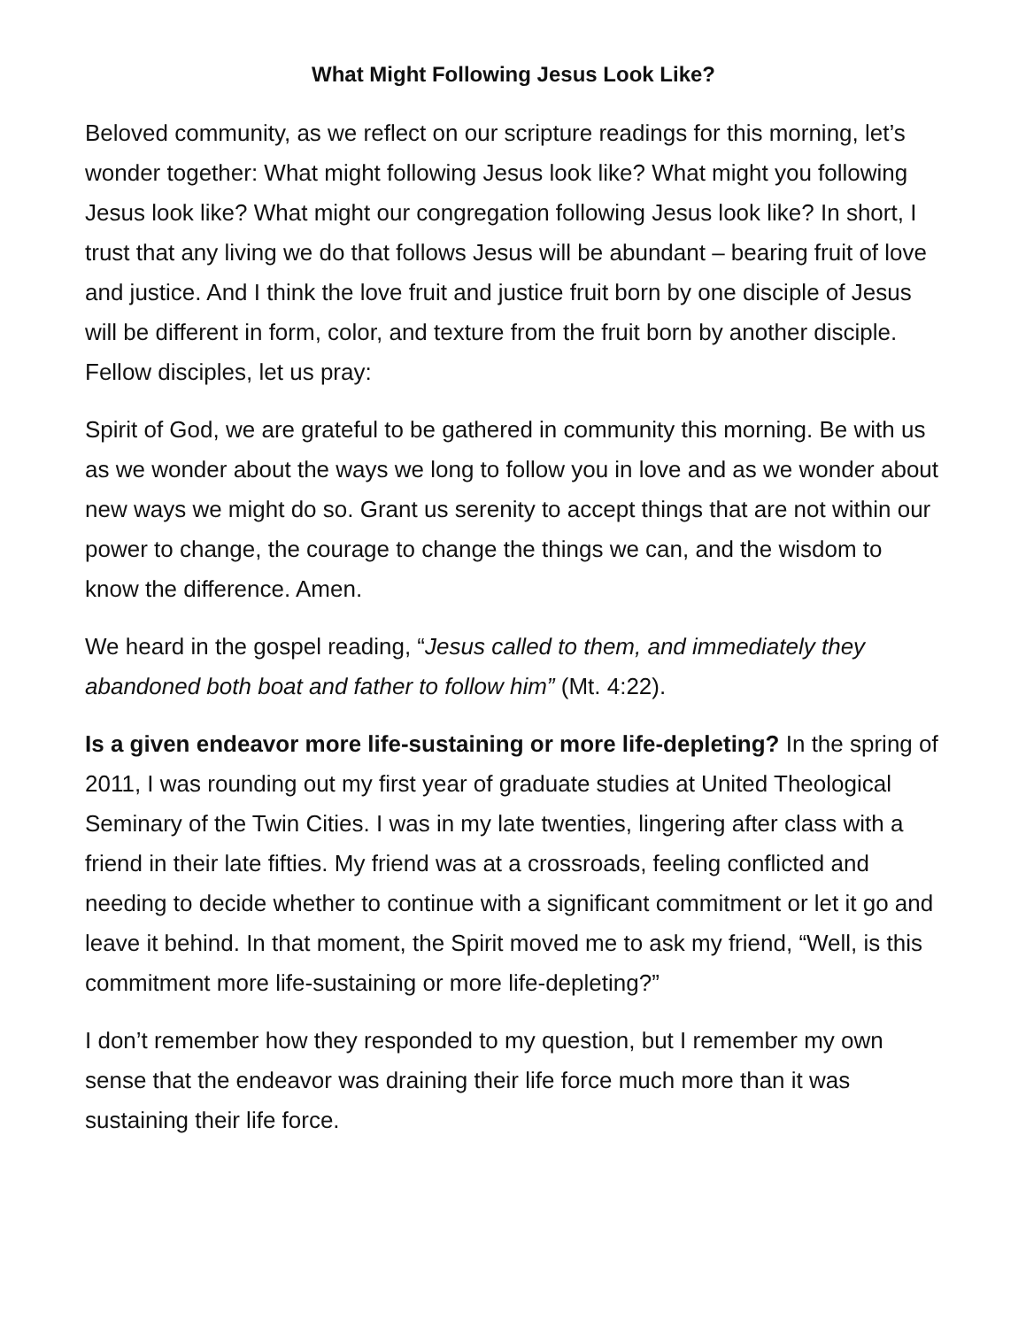What Might Following Jesus Look Like?
Beloved community, as we reflect on our scripture readings for this morning, let’s wonder together: What might following Jesus look like? What might you following Jesus look like? What might our congregation following Jesus look like? In short, I trust that any living we do that follows Jesus will be abundant – bearing fruit of love and justice. And I think the love fruit and justice fruit born by one disciple of Jesus will be different in form, color, and texture from the fruit born by another disciple. Fellow disciples, let us pray:
Spirit of God, we are grateful to be gathered in community this morning. Be with us as we wonder about the ways we long to follow you in love and as we wonder about new ways we might do so. Grant us serenity to accept things that are not within our power to change, the courage to change the things we can, and the wisdom to know the difference. Amen.
We heard in the gospel reading, “Jesus called to them, and immediately they abandoned both boat and father to follow him” (Mt. 4:22).
Is a given endeavor more life-sustaining or more life-depleting? In the spring of 2011, I was rounding out my first year of graduate studies at United Theological Seminary of the Twin Cities. I was in my late twenties, lingering after class with a friend in their late fifties. My friend was at a crossroads, feeling conflicted and needing to decide whether to continue with a significant commitment or let it go and leave it behind. In that moment, the Spirit moved me to ask my friend, “Well, is this commitment more life-sustaining or more life-depleting?”
I don’t remember how they responded to my question, but I remember my own sense that the endeavor was draining their life force much more than it was sustaining their life force.